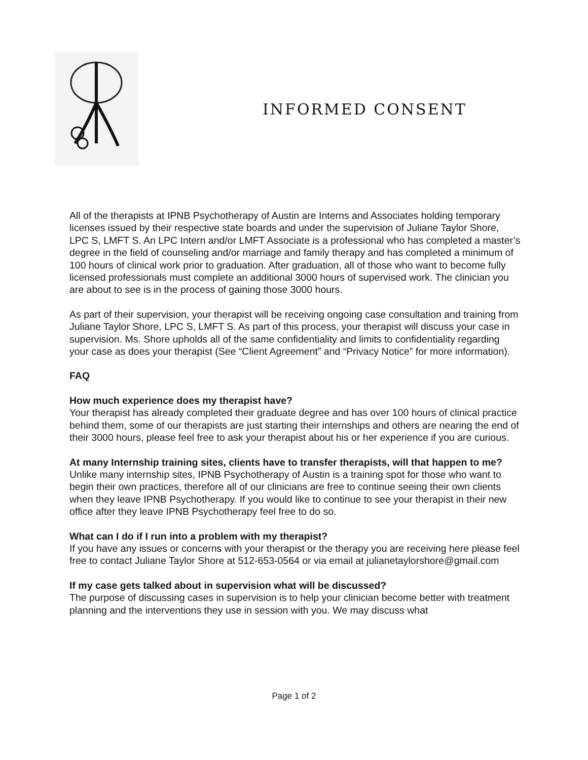INFORMED CONSENT
All of the therapists at IPNB Psychotherapy of Austin are Interns and Associates holding temporary licenses issued by their respective state boards and under the supervision of Juliane Taylor Shore, LPC S, LMFT S. An LPC Intern and/or LMFT Associate is a professional who has completed a master’s degree in the field of counseling and/or marriage and family therapy and has completed a minimum of 100 hours of clinical work prior to graduation. After graduation, all of those who want to become fully licensed professionals must complete an additional 3000 hours of supervised work. The clinician you are about to see is in the process of gaining those 3000 hours.
As part of their supervision, your therapist will be receiving ongoing case consultation and training from Juliane Taylor Shore, LPC S, LMFT S. As part of this process, your therapist will discuss your case in supervision. Ms. Shore upholds all of the same confidentiality and limits to confidentiality regarding your case as does your therapist (See “Client Agreement” and “Privacy Notice” for more information).
FAQ
How much experience does my therapist have?
Your therapist has already completed their graduate degree and has over 100 hours of clinical practice behind them, some of our therapists are just starting their internships and others are nearing the end of their 3000 hours, please feel free to ask your therapist about his or her experience if you are curious.
At many Internship training sites, clients have to transfer therapists, will that happen to me?
Unlike many internship sites, IPNB Psychotherapy of Austin is a training spot for those who want to begin their own practices, therefore all of our clinicians are free to continue seeing their own clients when they leave IPNB Psychotherapy. If you would like to continue to see your therapist in their new office after they leave IPNB Psychotherapy feel free to do so.
What can I do if I run into a problem with my therapist?
If you have any issues or concerns with your therapist or the therapy you are receiving here please feel free to contact Juliane Taylor Shore at 512-653-0564 or via email at julianetaylorshore@gmail.com
If my case gets talked about in supervision what will be discussed?
The purpose of discussing cases in supervision is to help your clinician become better with treatment planning and the interventions they use in session with you. We may discuss what
Page 1 of 2